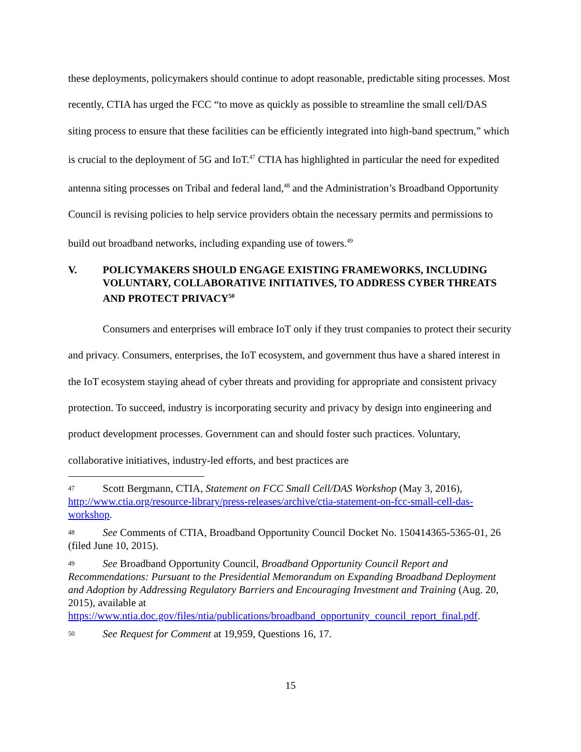these deployments, policymakers should continue to adopt reasonable, predictable siting processes. Most recently, CTIA has urged the FCC “to move as quickly as possible to streamline the small cell/DAS siting process to ensure that these facilities can be efficiently integrated into high-band spectrum,” which is crucial to the deployment of 5G and IoT.<sup>47</sup> CTIA has highlighted in particular the need for expedited antenna siting processes on Tribal and federal land,<sup>48</sup> and the Administration’s Broadband Opportunity Council is revising policies to help service providers obtain the necessary permits and permissions to build out broadband networks, including expanding use of towers.<sup>49</sup>
V. POLICYMAKERS SHOULD ENGAGE EXISTING FRAMEWORKS, INCLUDING VOLUNTARY, COLLABORATIVE INITIATIVES, TO ADDRESS CYBER THREATS AND PROTECT PRIVACY<sup>50</sup>
Consumers and enterprises will embrace IoT only if they trust companies to protect their security and privacy. Consumers, enterprises, the IoT ecosystem, and government thus have a shared interest in the IoT ecosystem staying ahead of cyber threats and providing for appropriate and consistent privacy protection. To succeed, industry is incorporating security and privacy by design into engineering and product development processes. Government can and should foster such practices. Voluntary, collaborative initiatives, industry-led efforts, and best practices are
47 Scott Bergmann, CTIA, Statement on FCC Small Cell/DAS Workshop (May 3, 2016), http://www.ctia.org/resource-library/press-releases/archive/ctia-statement-on-fcc-small-cell-das-workshop.
48 See Comments of CTIA, Broadband Opportunity Council Docket No. 150414365-5365-01, 26 (filed June 10, 2015).
49 See Broadband Opportunity Council, Broadband Opportunity Council Report and Recommendations: Pursuant to the Presidential Memorandum on Expanding Broadband Deployment and Adoption by Addressing Regulatory Barriers and Encouraging Investment and Training (Aug. 20, 2015), available at https://www.ntia.doc.gov/files/ntia/publications/broadband_opportunity_council_report_final.pdf.
50 See Request for Comment at 19,959, Questions 16, 17.
15